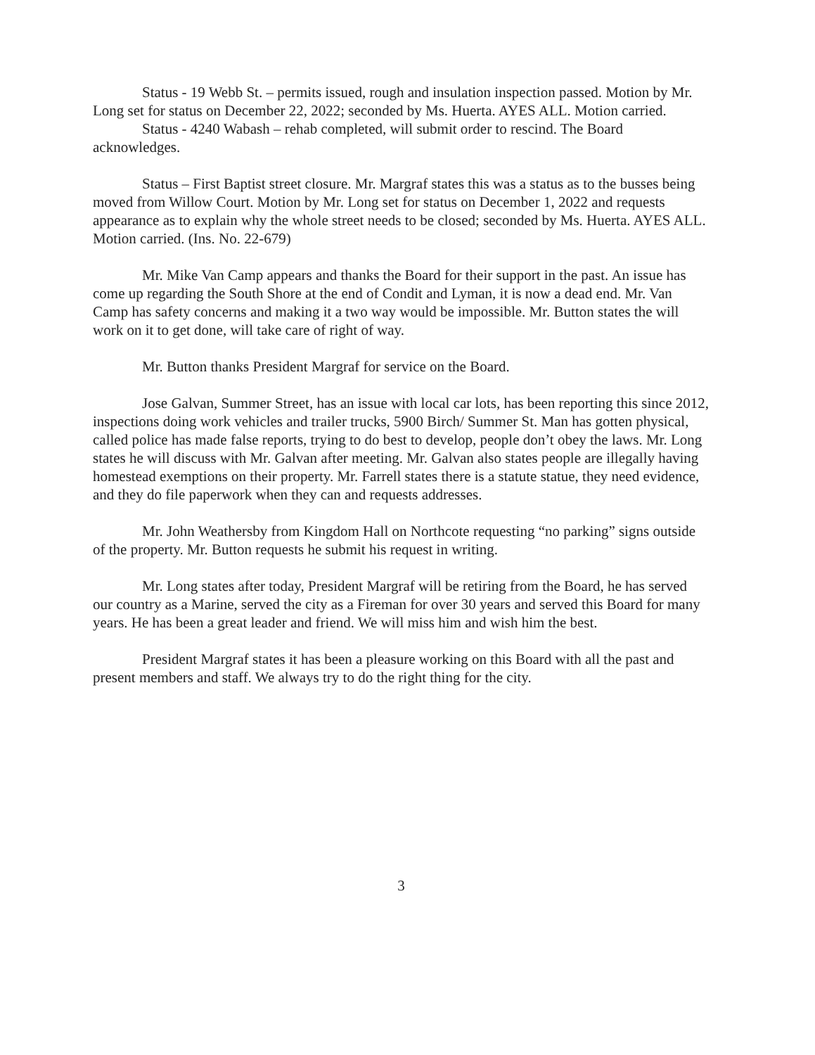Status - 19 Webb St. – permits issued, rough and insulation inspection passed. Motion by Mr. Long set for status on December 22, 2022; seconded by Ms. Huerta. AYES ALL. Motion carried.
Status - 4240 Wabash – rehab completed, will submit order to rescind. The Board acknowledges.
Status – First Baptist street closure. Mr. Margraf states this was a status as to the busses being moved from Willow Court. Motion by Mr. Long set for status on December 1, 2022 and requests appearance as to explain why the whole street needs to be closed; seconded by Ms. Huerta. AYES ALL. Motion carried. (Ins. No. 22-679)
Mr. Mike Van Camp appears and thanks the Board for their support in the past. An issue has come up regarding the South Shore at the end of Condit and Lyman, it is now a dead end. Mr. Van Camp has safety concerns and making it a two way would be impossible. Mr. Button states the will work on it to get done, will take care of right of way.
Mr. Button thanks President Margraf for service on the Board.
Jose Galvan, Summer Street, has an issue with local car lots, has been reporting this since 2012, inspections doing work vehicles and trailer trucks, 5900 Birch/ Summer St. Man has gotten physical, called police has made false reports, trying to do best to develop, people don’t obey the laws. Mr. Long states he will discuss with Mr. Galvan after meeting. Mr. Galvan also states people are illegally having homestead exemptions on their property. Mr. Farrell states there is a statute statue, they need evidence, and they do file paperwork when they can and requests addresses.
Mr. John Weathersby from Kingdom Hall on Northcote requesting “no parking” signs outside of the property. Mr. Button requests he submit his request in writing.
Mr. Long states after today, President Margraf will be retiring from the Board, he has served our country as a Marine, served the city as a Fireman for over 30 years and served this Board for many years. He has been a great leader and friend. We will miss him and wish him the best.
President Margraf states it has been a pleasure working on this Board with all the past and present members and staff. We always try to do the right thing for the city.
3